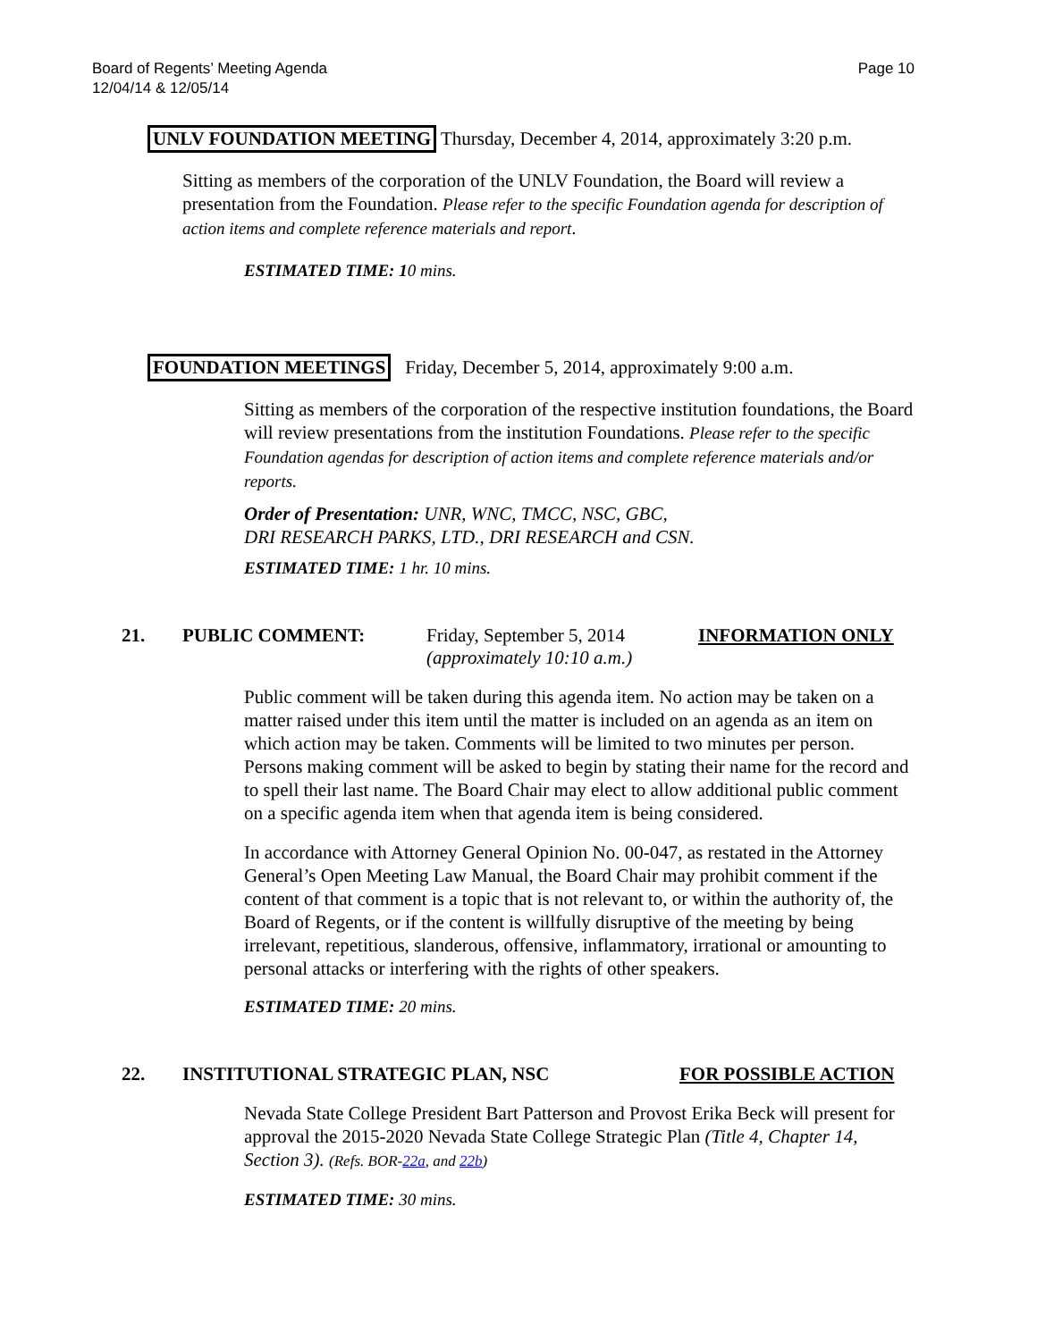Board of Regents’ Meeting Agenda
12/04/14 & 12/05/14
Page 10
UNLV FOUNDATION MEETING Thursday, December 4, 2014, approximately 3:20 p.m.
Sitting as members of the corporation of the UNLV Foundation, the Board will review a presentation from the Foundation. Please refer to the specific Foundation agenda for description of action items and complete reference materials and report.
ESTIMATED TIME: 10 mins.
FOUNDATION MEETINGS Friday, December 5, 2014, approximately 9:00 a.m.
Sitting as members of the corporation of the respective institution foundations, the Board will review presentations from the institution Foundations. Please refer to the specific Foundation agendas for description of action items and complete reference materials and/or reports.
Order of Presentation: UNR, WNC, TMCC, NSC, GBC,
DRI RESEARCH PARKS, LTD., DRI RESEARCH and CSN.
ESTIMATED TIME: 1 hr. 10 mins.
21. PUBLIC COMMENT: Friday, September 5, 2014
(approximately 10:10 a.m.) INFORMATION ONLY
Public comment will be taken during this agenda item. No action may be taken on a matter raised under this item until the matter is included on an agenda as an item on which action may be taken. Comments will be limited to two minutes per person. Persons making comment will be asked to begin by stating their name for the record and to spell their last name. The Board Chair may elect to allow additional public comment on a specific agenda item when that agenda item is being considered.
In accordance with Attorney General Opinion No. 00-047, as restated in the Attorney General’s Open Meeting Law Manual, the Board Chair may prohibit comment if the content of that comment is a topic that is not relevant to, or within the authority of, the Board of Regents, or if the content is willfully disruptive of the meeting by being irrelevant, repetitious, slanderous, offensive, inflammatory, irrational or amounting to personal attacks or interfering with the rights of other speakers.
ESTIMATED TIME: 20 mins.
22. INSTITUTIONAL STRATEGIC PLAN, NSC FOR POSSIBLE ACTION
Nevada State College President Bart Patterson and Provost Erika Beck will present for approval the 2015-2020 Nevada State College Strategic Plan (Title 4, Chapter 14, Section 3). (Refs. BOR-22a, and 22b)
ESTIMATED TIME: 30 mins.